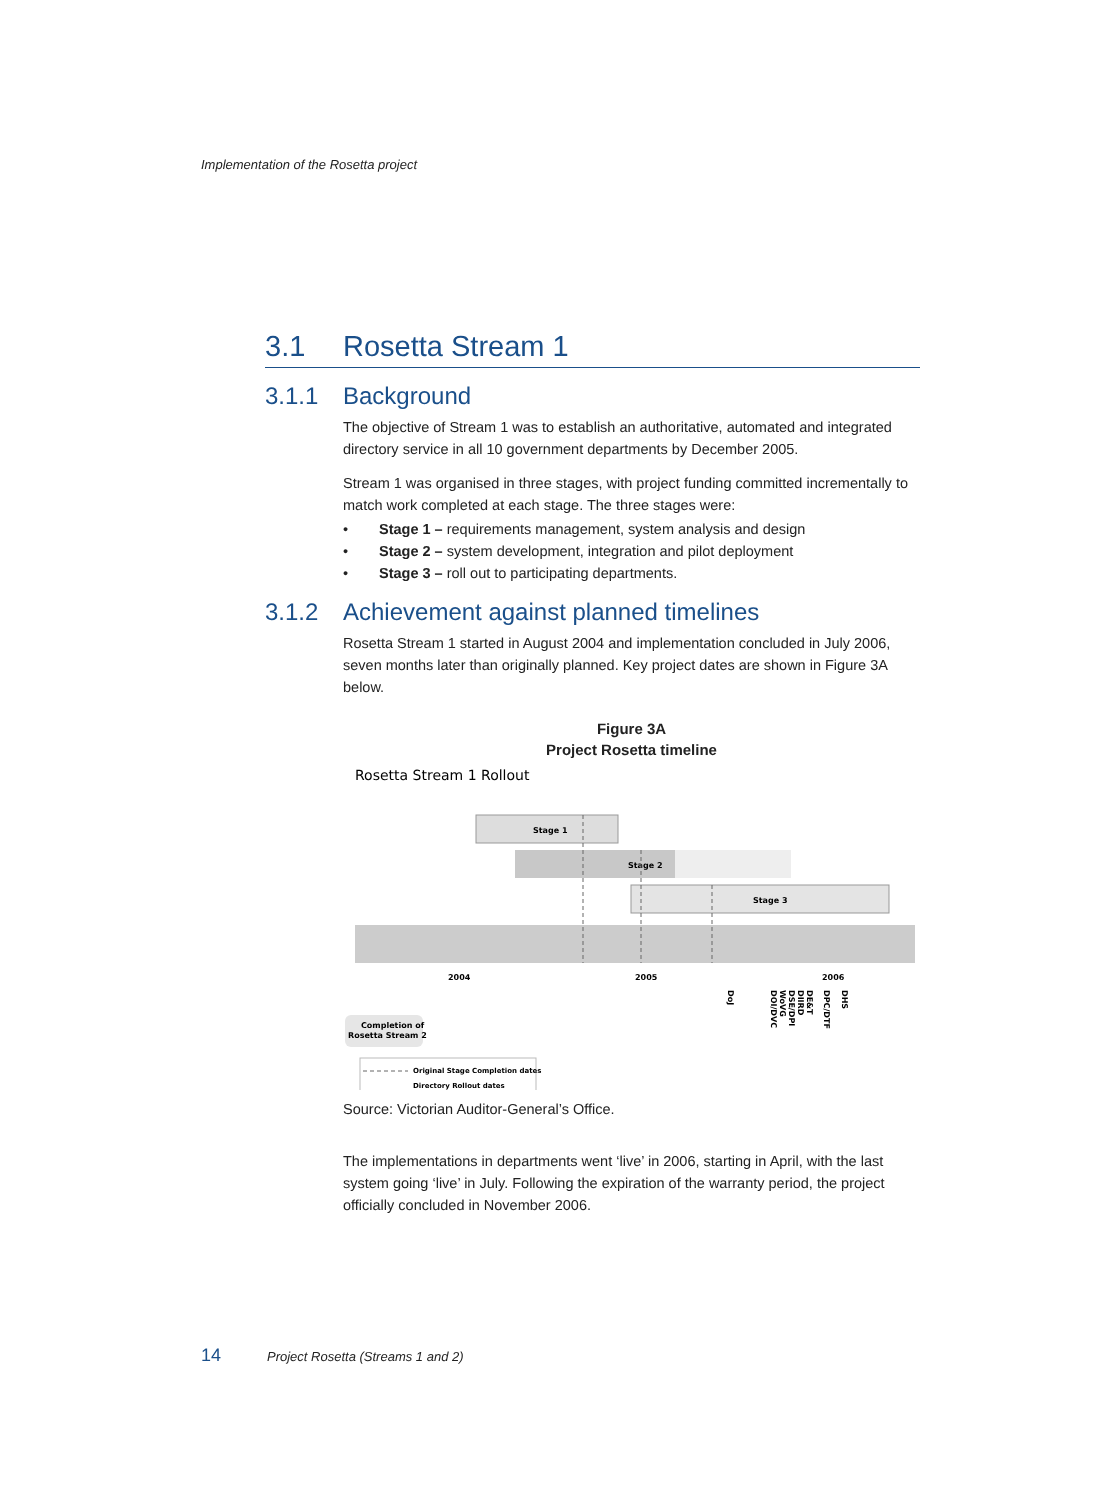Implementation of the Rosetta project
3.1 Rosetta Stream 1
3.1.1 Background
The objective of Stream 1 was to establish an authoritative, automated and integrated directory service in all 10 government departments by December 2005.
Stream 1 was organised in three stages, with project funding committed incrementally to match work completed at each stage. The three stages were:
• Stage 1 – requirements management, system analysis and design
• Stage 2 – system development, integration and pilot deployment
• Stage 3 – roll out to participating departments.
3.1.2 Achievement against planned timelines
Rosetta Stream 1 started in August 2004 and implementation concluded in July 2006, seven months later than originally planned. Key project dates are shown in Figure 3A below.
Figure 3A
Project Rosetta timeline
Rosetta Stream 1 Rollout
Stage 1
Stage 2
Stage 3
2004
2005
2006
Completion of
Rosetta Stream 2
DoJ
DOI/DVC
WoVG
DSE/DPI
DIIRD
DE&T
DPC/DTF
DHS
Original Stage Completion dates
Directory Rollout dates
Source: Victorian Auditor-General’s Office.
The implementations in departments went ‘live’ in 2006, starting in April, with the last system going ‘live’ in July. Following the expiration of the warranty period, the project officially concluded in November 2006.
14 Project Rosetta (Streams 1 and 2)